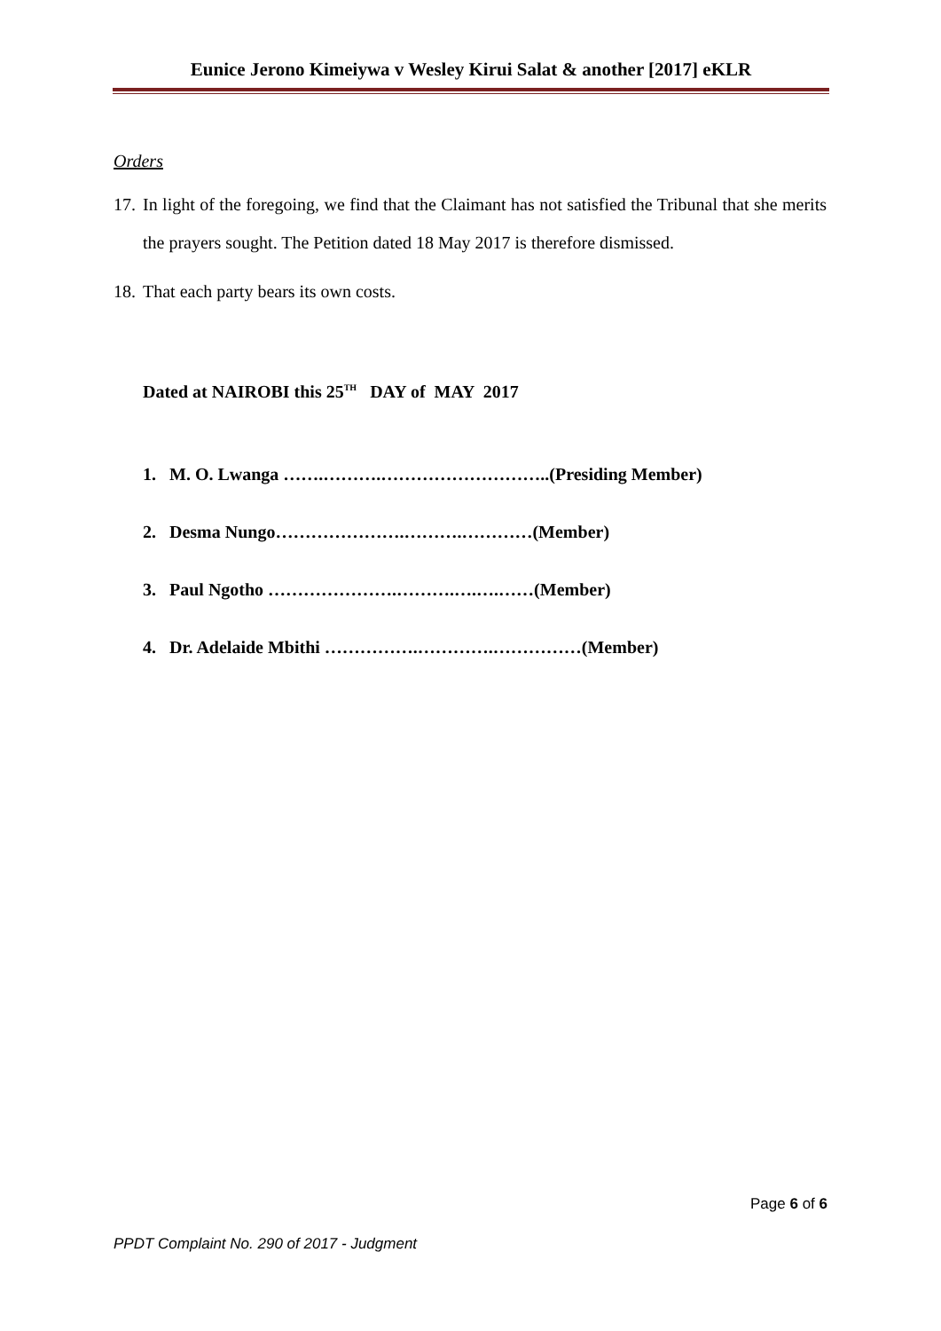Eunice Jerono Kimeiywa v Wesley Kirui Salat & another [2017] eKLR
Orders
17. In light of the foregoing, we find that the Claimant has not satisfied the Tribunal that she merits the prayers sought. The Petition dated 18 May 2017 is therefore dismissed.
18. That each party bears its own costs.
Dated at NAIROBI this 25<sup>TH</sup> DAY of MAY 2017
1. M. O. Lwanga …….……….………………………..(Presiding Member)
2. Desma Nungo………………….……….…………(Member)
3. Paul Ngotho ………………….……….….….……(Member)
4. Dr. Adelaide Mbithi …………….………….……………(Member)
Page 6 of 6
PPDT Complaint No. 290 of 2017 - Judgment